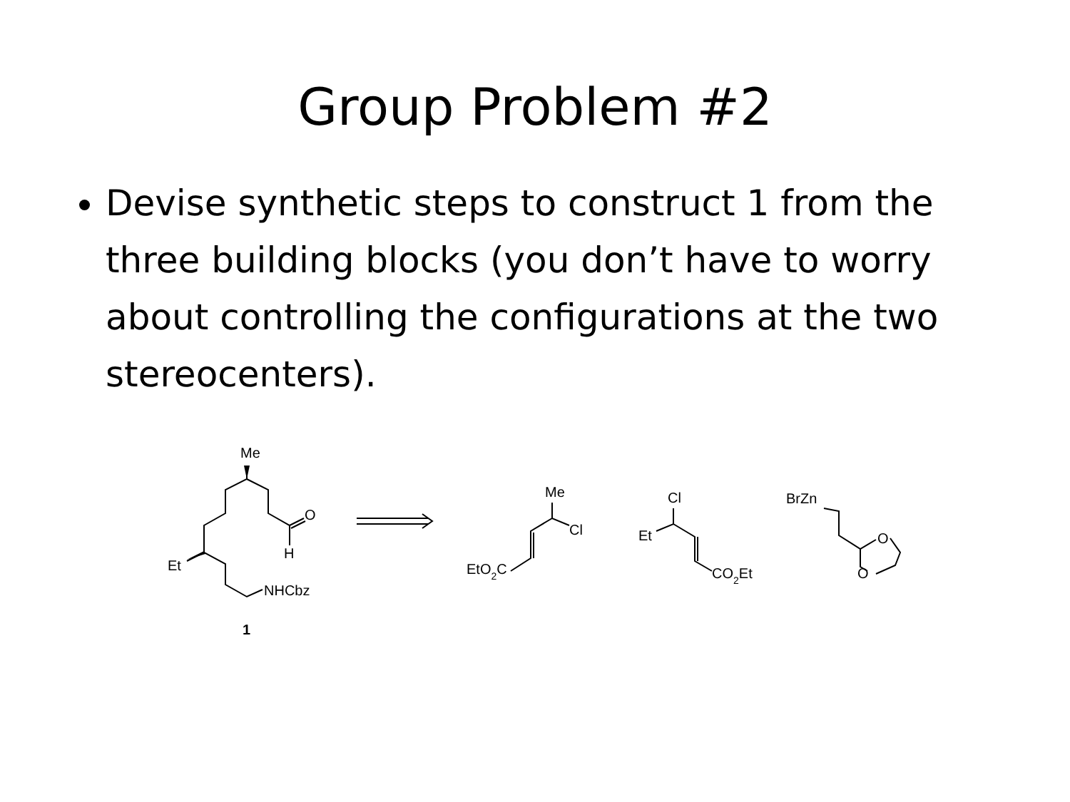Group Problem #2
Devise synthetic steps to construct 1 from the three building blocks (you don’t have to worry about controlling the configurations at the two stereocenters).
Me
O
H
Et
NHCbz
1
Me
Cl
EtO2C
Cl
Et
CO2Et
BrZn
O
O